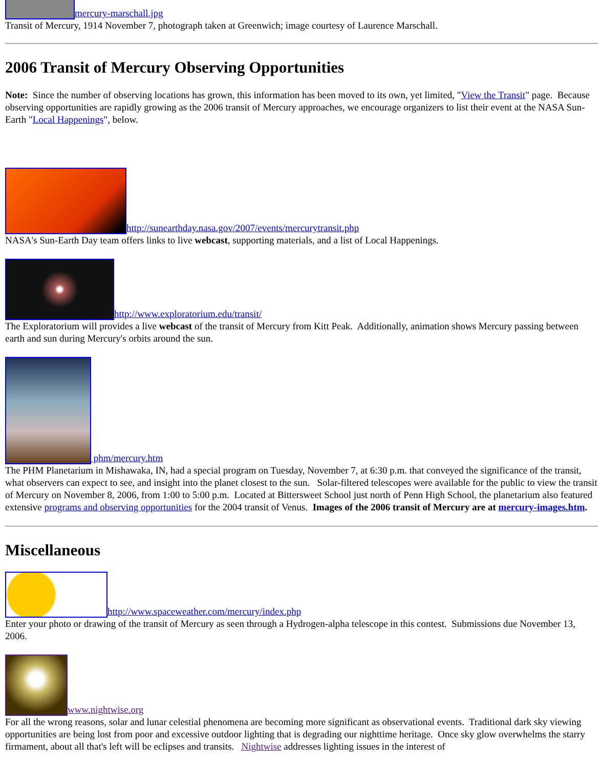mercury-marschall.jpg
Transit of Mercury, 1914 November 7, photograph taken at Greenwich; image courtesy of Laurence Marschall.
2006 Transit of Mercury Observing Opportunities
Note: Since the number of observing locations has grown, this information has been moved to its own, yet limited, "View the Transit" page. Because observing opportunities are rapidly growing as the 2006 transit of Mercury approaches, we encourage organizers to list their event at the NASA Sun-Earth "Local Happenings", below.
http://sunearthday.nasa.gov/2007/events/mercurytransit.php
NASA's Sun-Earth Day team offers links to live webcast, supporting materials, and a list of Local Happenings.
http://www.exploratorium.edu/transit/
The Exploratorium will provides a live webcast of the transit of Mercury from Kitt Peak. Additionally, animation shows Mercury passing between earth and sun during Mercury's orbits around the sun.
phm/mercury.htm
The PHM Planetarium in Mishawaka, IN, had a special program on Tuesday, November 7, at 6:30 p.m. that conveyed the significance of the transit, what observers can expect to see, and insight into the planet closest to the sun. Solar-filtered telescopes were available for the public to view the transit of Mercury on November 8, 2006, from 1:00 to 5:00 p.m. Located at Bittersweet School just north of Penn High School, the planetarium also featured extensive programs and observing opportunities for the 2004 transit of Venus. Images of the 2006 transit of Mercury are at mercury-images.htm.
Miscellaneous
http://www.spaceweather.com/mercury/index.php
Enter your photo or drawing of the transit of Mercury as seen through a Hydrogen-alpha telescope in this contest. Submissions due November 13, 2006.
www.nightwise.org
For all the wrong reasons, solar and lunar celestial phenomena are becoming more significant as observational events. Traditional dark sky viewing opportunities are being lost from poor and excessive outdoor lighting that is degrading our nighttime heritage. Once sky glow overwhelms the starry firmament, about all that's left will be eclipses and transits. Nightwise addresses lighting issues in the interest of